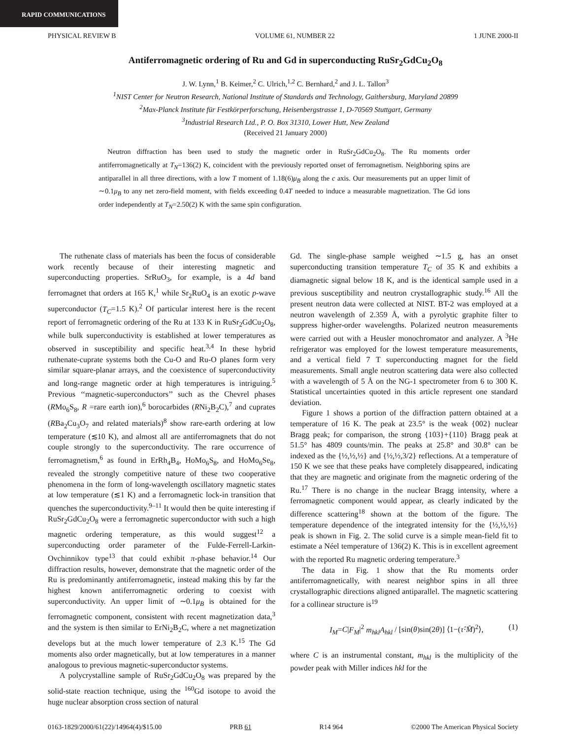RAPID COMMUNICATIONS
PHYSICAL REVIEW B VOLUME 61, NUMBER 22 1 JUNE 2000-II
Antiferromagnetic ordering of Ru and Gd in superconducting RuSr<sub>2</sub>GdCu<sub>2</sub>O<sub>8</sub>
J. W. Lynn,<sup>1</sup> B. Keimer,<sup>2</sup> C. Ulrich,<sup>1,2</sup> C. Bernhard,<sup>2</sup> and J. L. Tallon<sup>3</sup>
<sup>1</sup> NIST Center for Neutron Research, National Institute of Standards and Technology, Gaithersburg, Maryland 20899
<sup>2</sup> Max-Planck Institute für Festkörperforschung, Heisenbergstrasse 1, D-70569 Stuttgart, Germany
<sup>3</sup> Industrial Research Ltd., P. O. Box 31310, Lower Hutt, New Zealand
(Received 21 January 2000)
Neutron diffraction has been used to study the magnetic order in RuSr<sub>2</sub>GdCu<sub>2</sub>O<sub>8</sub>. The Ru moments order antiferromagnetically at T<sub>N</sub>=136(2) K, coincident with the previously reported onset of ferromagnetism. Neighboring spins are antiparallel in all three directions, with a low T moment of 1.18(6)μ<sub>B</sub> along the c axis. Our measurements put an upper limit of ∼0.1μ<sub>B</sub> to any net zero-field moment, with fields exceeding 0.4T needed to induce a measurable magnetization. The Gd ions order independently at T<sub>N</sub>=2.50(2) K with the same spin configuration.
The ruthenate class of materials has been the focus of considerable work recently because of their interesting magnetic and superconducting properties. SrRuO<sub>3</sub>, for example, is a 4d band ferromagnet that orders at 165 K,<sup>1</sup> while Sr<sub>2</sub>RuO<sub>4</sub> is an exotic p-wave superconductor (T<sub>C</sub>=1.5 K).<sup>2</sup> Of particular interest here is the recent report of ferromagnetic ordering of the Ru at 133 K in RuSr<sub>2</sub>GdCu<sub>2</sub>O<sub>8</sub>, while bulk superconductivity is established at lower temperatures as observed in susceptibility and specific heat.<sup>3,4</sup> In these hybrid ruthenate-cuprate systems both the Cu-O and Ru-O planes form very similar square-planar arrays, and the coexistence of superconductivity and long-range magnetic order at high temperatures is intriguing.<sup>5</sup> Previous ‘‘magnetic-superconductors’’ such as the Chevrel phases (RMo<sub>6</sub>S<sub>8</sub>, R =rare earth ion),<sup>6</sup> borocarbides (RNi<sub>2</sub>B<sub>2</sub>C),<sup>7</sup> and cuprates (RBa<sub>2</sub>Cu<sub>3</sub>O<sub>7</sub> and related materials)<sup>8</sup> show rare-earth ordering at low temperature (≲10 K), and almost all are antiferromagnets that do not couple strongly to the superconductivity. The rare occurrence of ferromagnetism,<sup>6</sup> as found in ErRh<sub>4</sub>B<sub>4</sub>, HoMo<sub>6</sub>S<sub>8</sub>, and HoMo<sub>6</sub>Se<sub>8</sub>, revealed the strongly competitive nature of these two cooperative phenomena in the form of long-wavelength oscillatory magnetic states at low temperature (≲1 K) and a ferromagnetic lock-in transition that quenches the superconductivity.<sup>9–11</sup> It would then be quite interesting if RuSr<sub>2</sub>GdCu<sub>2</sub>O<sub>8</sub> were a ferromagnetic superconductor with such a high magnetic ordering temperature, as this would suggest<sup>12</sup> a superconducting order parameter of the Fulde-Ferrell-Larkin-Ovchinnikov type<sup>13</sup> that could exhibit π-phase behavior.<sup>14</sup> Our diffraction results, however, demonstrate that the magnetic order of the Ru is predominantly antiferromagnetic, instead making this by far the highest known antiferromagnetic ordering to coexist with superconductivity. An upper limit of ∼0.1μ<sub>B</sub> is obtained for the ferromagnetic component, consistent with recent magnetization data,<sup>3</sup> and the system is then similar to ErNi<sub>2</sub>B<sub>2</sub>C, where a net magnetization develops but at the much lower temperature of 2.3 K.<sup>15</sup> The Gd moments also order magnetically, but at low temperatures in a manner analogous to previous magnetic-superconductor systems.
A polycrystalline sample of RuSr<sub>2</sub>GdCu<sub>2</sub>O<sub>8</sub> was prepared by the solid-state reaction technique, using the <sup>160</sup>Gd isotope to avoid the huge nuclear absorption cross section of natural
Gd. The single-phase sample weighed ∼1.5 g, has an onset superconducting transition temperature T<sub>C</sub> of 35 K and exhibits a diamagnetic signal below 18 K, and is the identical sample used in a previous susceptibility and neutron crystallographic study.<sup>16</sup> All the present neutron data were collected at NIST. BT-2 was employed at a neutron wavelength of 2.359 Å, with a pyrolytic graphite filter to suppress higher-order wavelengths. Polarized neutron measurements were carried out with a Heusler monochromator and analyzer. A <sup>3</sup>He refrigerator was employed for the lowest temperature measurements, and a vertical field 7 T superconducting magnet for the field measurements. Small angle neutron scattering data were also collected with a wavelength of 5 Å on the NG-1 spectrometer from 6 to 300 K. Statistical uncertainties quoted in this article represent one standard deviation.
Figure 1 shows a portion of the diffraction pattern obtained at a temperature of 16 K. The peak at 23.5° is the weak {002} nuclear Bragg peak; for comparison, the strong {103}+{110} Bragg peak at 51.5° has 4809 counts/min. The peaks at 25.8° and 30.8° can be indexed as the {½,½,½} and {½,½,3/2} reflections. At a temperature of 150 K we see that these peaks have completely disappeared, indicating that they are magnetic and originate from the magnetic ordering of the Ru.<sup>17</sup> There is no change in the nuclear Bragg intensity, where a ferromagnetic component would appear, as clearly indicated by the difference scattering<sup>18</sup> shown at the bottom of the figure. The temperature dependence of the integrated intensity for the {½,½,½} peak is shown in Fig. 2. The solid curve is a simple mean-field fit to estimate a Néel temperature of 136(2) K. This is in excellent agreement with the reported Ru magnetic ordering temperature.<sup>3</sup>
The data in Fig. 1 show that the Ru moments order antiferromagnetically, with nearest neighbor spins in all three crystallographic directions aligned antiparallel. The magnetic scattering for a collinear structure is<sup>19</sup>
I<sub>M</sub>=C|F<sub>M</sub>|<sup>2</sup> m<sub>hkl</sub>A<sub>hkl</sub> / [sin(θ)sin(2θ)] ⟨1−(τ̂·M̂)<sup>2</sup>⟩, (1)
where C is an instrumental constant, m<sub>hkl</sub> is the multiplicity of the powder peak with Miller indices hkl for the
0163-1829/2000/61(22)/14964(4)/$15.00 PRB 61 R14 964 ©2000 The American Physical Society